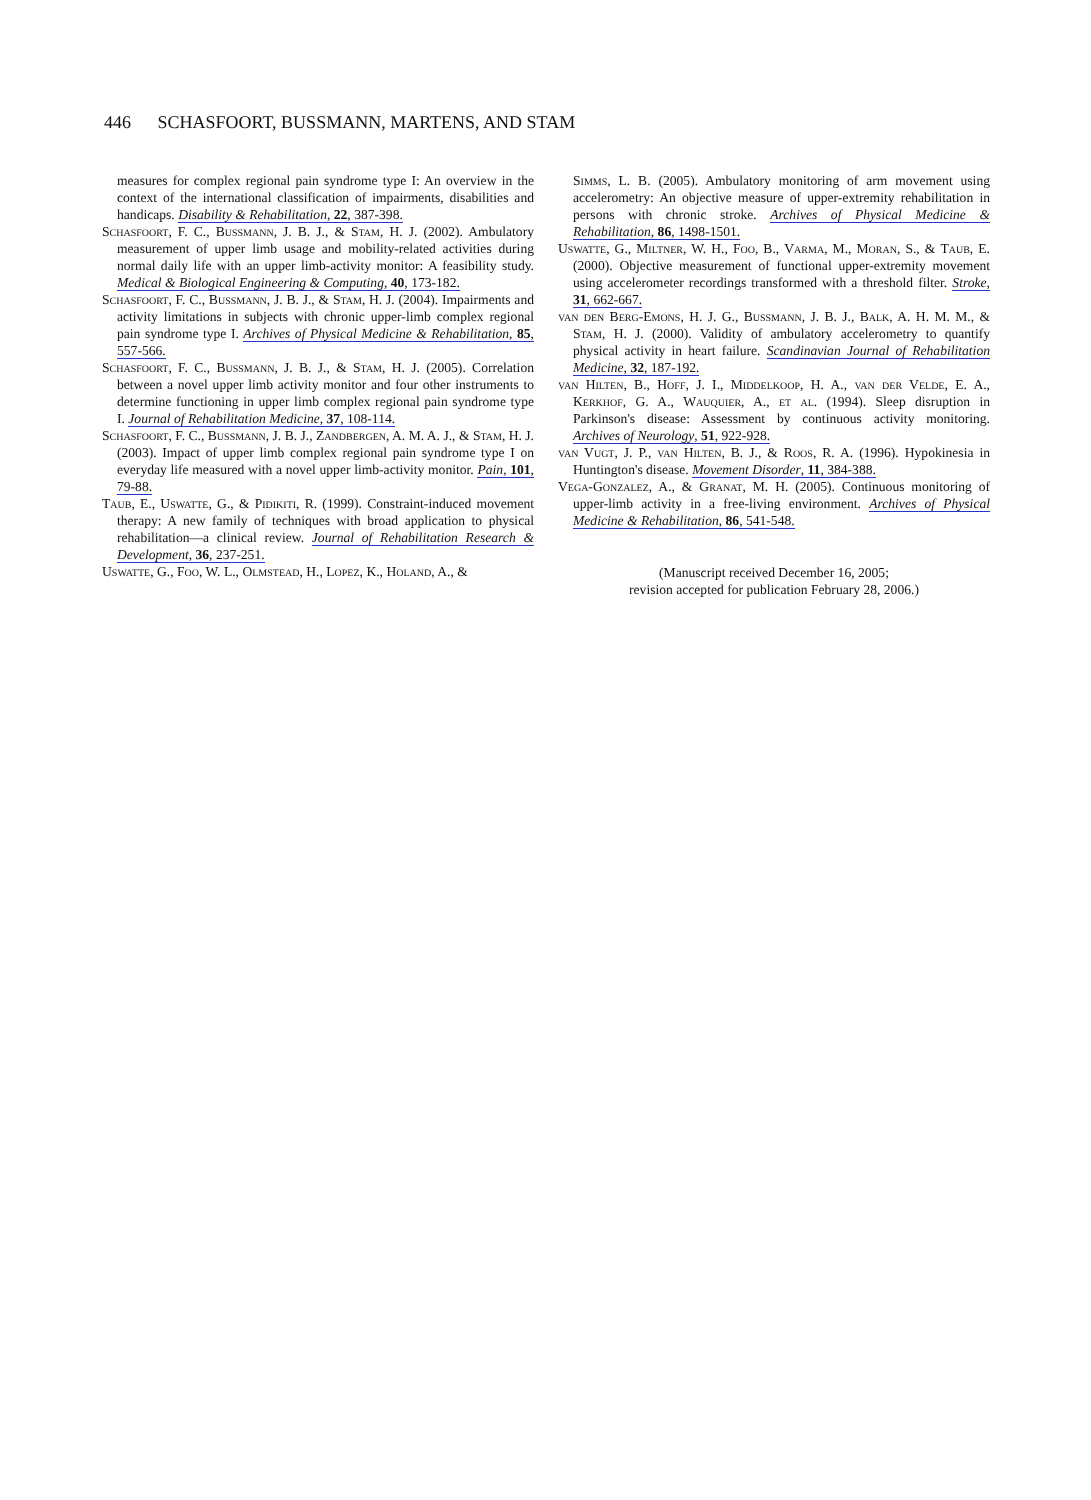446 SCHASFOORT, BUSSMANN, MARTENS, AND STAM
measures for complex regional pain syndrome type I: An overview in the context of the international classification of impairments, disabilities and handicaps. Disability & Rehabilitation, 22, 387-398.
Schasfoort, F. C., Bussmann, J. B. J., & Stam, H. J. (2002). Ambulatory measurement of upper limb usage and mobility-related activities during normal daily life with an upper limb-activity monitor: A feasibility study. Medical & Biological Engineering & Computing, 40, 173-182.
Schasfoort, F. C., Bussmann, J. B. J., & Stam, H. J. (2004). Impairments and activity limitations in subjects with chronic upper-limb complex regional pain syndrome type I. Archives of Physical Medicine & Rehabilitation, 85, 557-566.
Schasfoort, F. C., Bussmann, J. B. J., & Stam, H. J. (2005). Correlation between a novel upper limb activity monitor and four other instruments to determine functioning in upper limb complex regional pain syndrome type I. Journal of Rehabilitation Medicine, 37, 108-114.
Schasfoort, F. C., Bussmann, J. B. J., Zandbergen, A. M. A. J., & Stam, H. J. (2003). Impact of upper limb complex regional pain syndrome type I on everyday life measured with a novel upper limb-activity monitor. Pain, 101, 79-88.
Taub, E., Uswatte, G., & Pidikiti, R. (1999). Constraint-induced movement therapy: A new family of techniques with broad application to physical rehabilitation—a clinical review. Journal of Rehabilitation Research & Development, 36, 237-251.
Uswatte, G., Foo, W. L., Olmstead, H., Lopez, K., Holand, A., &
Simms, L. B. (2005). Ambulatory monitoring of arm movement using accelerometry: An objective measure of upper-extremity rehabilitation in persons with chronic stroke. Archives of Physical Medicine & Rehabilitation, 86, 1498-1501.
Uswatte, G., Miltner, W. H., Foo, B., Varma, M., Moran, S., & Taub, E. (2000). Objective measurement of functional upper-extremity movement using accelerometer recordings transformed with a threshold filter. Stroke, 31, 662-667.
van den Berg-Emons, H. J. G., Bussmann, J. B. J., Balk, A. H. M. M., & Stam, H. J. (2000). Validity of ambulatory accelerometry to quantify physical activity in heart failure. Scandinavian Journal of Rehabilitation Medicine, 32, 187-192.
van Hilten, B., Hoff, J. I., Middelkoop, H. A., van der Velde, E. A., Kerkhof, G. A., Wauquier, A., et al. (1994). Sleep disruption in Parkinson's disease: Assessment by continuous activity monitoring. Archives of Neurology, 51, 922-928.
van Vugt, J. P., van Hilten, B. J., & Roos, R. A. (1996). Hypokinesia in Huntington's disease. Movement Disorder, 11, 384-388.
Vega-Gonzalez, A., & Granat, M. H. (2005). Continuous monitoring of upper-limb activity in a free-living environment. Archives of Physical Medicine & Rehabilitation, 86, 541-548.
(Manuscript received December 16, 2005;
revision accepted for publication February 28, 2006.)